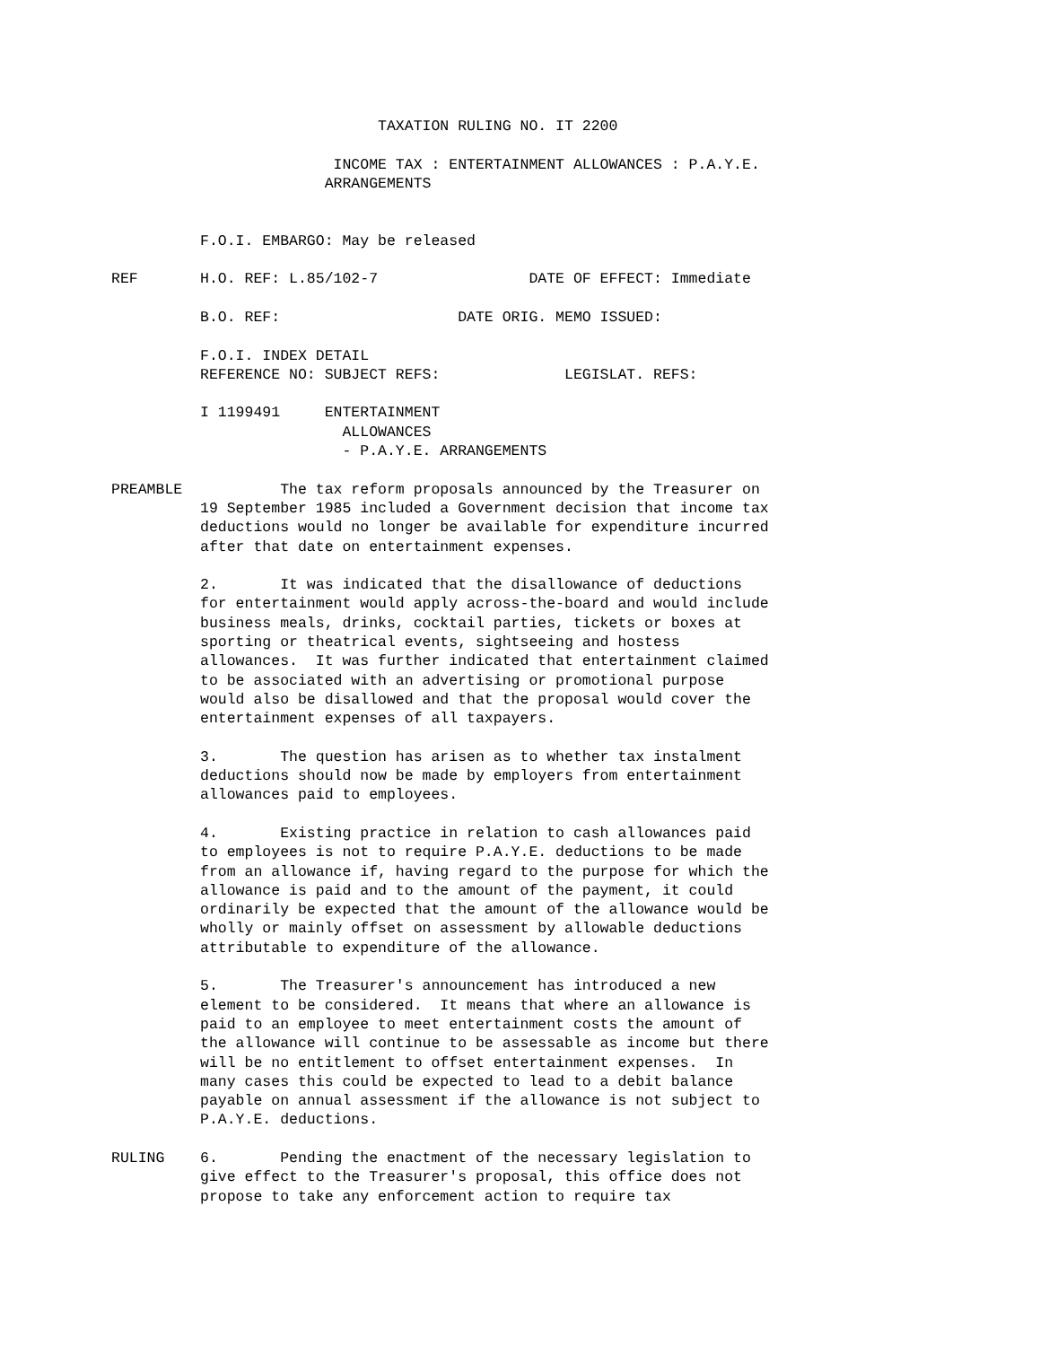TAXATION RULING NO. IT 2200

                         INCOME TAX : ENTERTAINMENT ALLOWANCES : P.A.Y.E.
                        ARRANGEMENTS


          F.O.I. EMBARGO: May be released

REF       H.O. REF: L.85/102-7                 DATE OF EFFECT: Immediate

          B.O. REF:                    DATE ORIG. MEMO ISSUED:

          F.O.I. INDEX DETAIL
          REFERENCE NO: SUBJECT REFS:              LEGISLAT. REFS:

          I 1199491     ENTERTAINMENT
                          ALLOWANCES
                          - P.A.Y.E. ARRANGEMENTS

PREAMBLE           The tax reform proposals announced by the Treasurer on
          19 September 1985 included a Government decision that income tax
          deductions would no longer be available for expenditure incurred
          after that date on entertainment expenses.

          2.       It was indicated that the disallowance of deductions
          for entertainment would apply across-the-board and would include
          business meals, drinks, cocktail parties, tickets or boxes at
          sporting or theatrical events, sightseeing and hostess
          allowances.  It was further indicated that entertainment claimed
          to be associated with an advertising or promotional purpose
          would also be disallowed and that the proposal would cover the
          entertainment expenses of all taxpayers.

          3.       The question has arisen as to whether tax instalment
          deductions should now be made by employers from entertainment
          allowances paid to employees.

          4.       Existing practice in relation to cash allowances paid
          to employees is not to require P.A.Y.E. deductions to be made
          from an allowance if, having regard to the purpose for which the
          allowance is paid and to the amount of the payment, it could
          ordinarily be expected that the amount of the allowance would be
          wholly or mainly offset on assessment by allowable deductions
          attributable to expenditure of the allowance.

          5.       The Treasurer's announcement has introduced a new
          element to be considered.  It means that where an allowance is
          paid to an employee to meet entertainment costs the amount of
          the allowance will continue to be assessable as income but there
          will be no entitlement to offset entertainment expenses.  In
          many cases this could be expected to lead to a debit balance
          payable on annual assessment if the allowance is not subject to
          P.A.Y.E. deductions.

RULING    6.       Pending the enactment of the necessary legislation to
          give effect to the Treasurer's proposal, this office does not
          propose to take any enforcement action to require tax